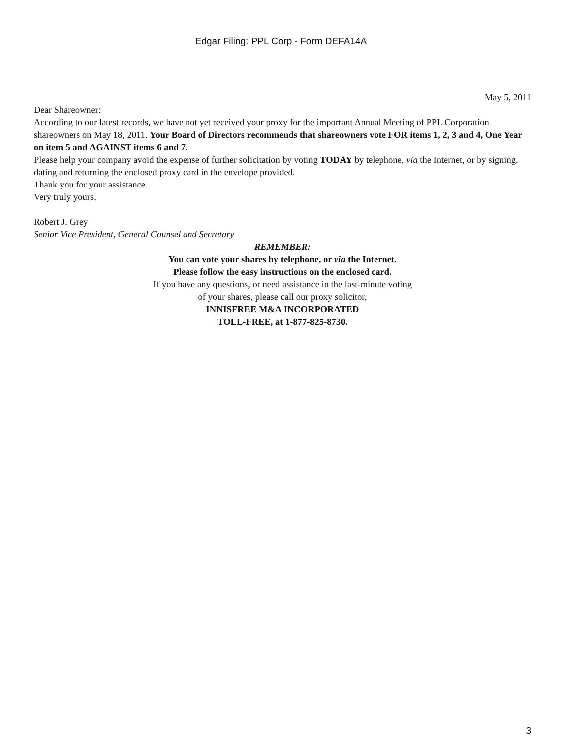Edgar Filing: PPL Corp - Form DEFA14A
May 5, 2011
Dear Shareowner:
According to our latest records, we have not yet received your proxy for the important Annual Meeting of PPL Corporation shareowners on May 18, 2011. Your Board of Directors recommends that shareowners vote FOR items 1, 2, 3 and 4, One Year on item 5 and AGAINST items 6 and 7.
Please help your company avoid the expense of further solicitation by voting TODAY by telephone, via the Internet, or by signing, dating and returning the enclosed proxy card in the envelope provided.
Thank you for your assistance.
Very truly yours,
Robert J. Grey
Senior Vice President, General Counsel and Secretary
REMEMBER:
You can vote your shares by telephone, or via the Internet.
Please follow the easy instructions on the enclosed card.
If you have any questions, or need assistance in the last-minute voting
of your shares, please call our proxy solicitor,
INNISFREE M&A INCORPORATED
TOLL-FREE, at 1-877-825-8730.
3